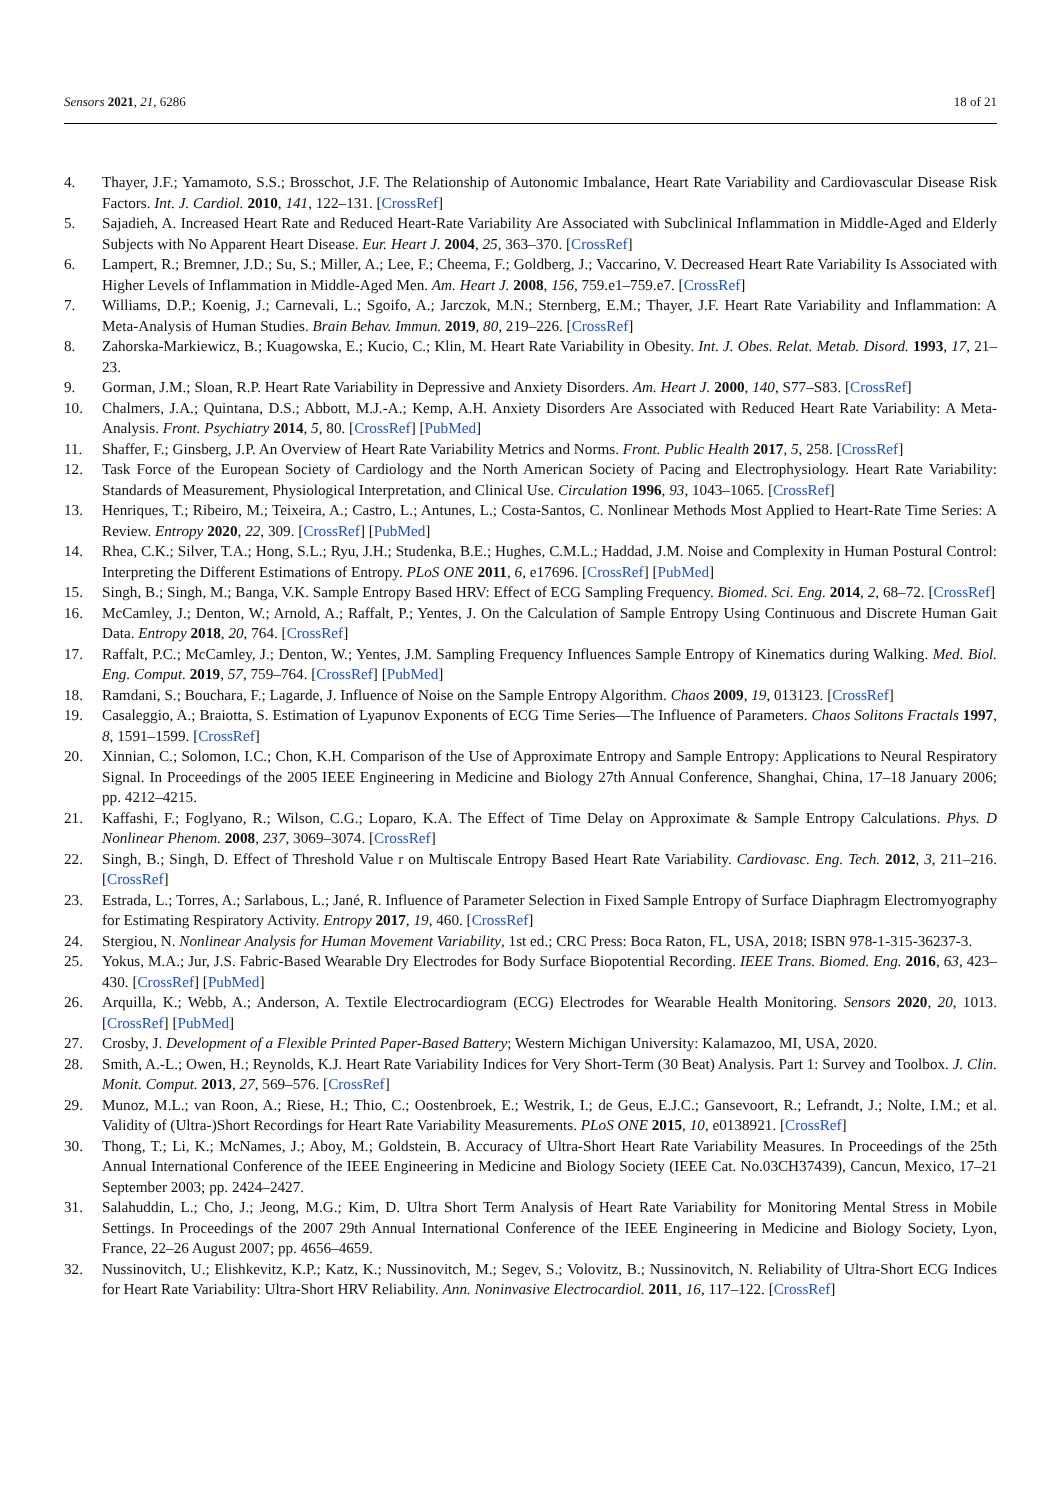Sensors 2021, 21, 6286 18 of 21
4. Thayer, J.F.; Yamamoto, S.S.; Brosschot, J.F. The Relationship of Autonomic Imbalance, Heart Rate Variability and Cardiovascular Disease Risk Factors. Int. J. Cardiol. 2010, 141, 122–131. [CrossRef]
5. Sajadieh, A. Increased Heart Rate and Reduced Heart-Rate Variability Are Associated with Subclinical Inflammation in Middle-Aged and Elderly Subjects with No Apparent Heart Disease. Eur. Heart J. 2004, 25, 363–370. [CrossRef]
6. Lampert, R.; Bremner, J.D.; Su, S.; Miller, A.; Lee, F.; Cheema, F.; Goldberg, J.; Vaccarino, V. Decreased Heart Rate Variability Is Associated with Higher Levels of Inflammation in Middle-Aged Men. Am. Heart J. 2008, 156, 759.e1–759.e7. [CrossRef]
7. Williams, D.P.; Koenig, J.; Carnevali, L.; Sgoifo, A.; Jarczok, M.N.; Sternberg, E.M.; Thayer, J.F. Heart Rate Variability and Inflammation: A Meta-Analysis of Human Studies. Brain Behav. Immun. 2019, 80, 219–226. [CrossRef]
8. Zahorska-Markiewicz, B.; Kuagowska, E.; Kucio, C.; Klin, M. Heart Rate Variability in Obesity. Int. J. Obes. Relat. Metab. Disord. 1993, 17, 21–23.
9. Gorman, J.M.; Sloan, R.P. Heart Rate Variability in Depressive and Anxiety Disorders. Am. Heart J. 2000, 140, S77–S83. [CrossRef]
10. Chalmers, J.A.; Quintana, D.S.; Abbott, M.J.-A.; Kemp, A.H. Anxiety Disorders Are Associated with Reduced Heart Rate Variability: A Meta-Analysis. Front. Psychiatry 2014, 5, 80. [CrossRef] [PubMed]
11. Shaffer, F.; Ginsberg, J.P. An Overview of Heart Rate Variability Metrics and Norms. Front. Public Health 2017, 5, 258. [CrossRef]
12. Task Force of the European Society of Cardiology and the North American Society of Pacing and Electrophysiology. Heart Rate Variability: Standards of Measurement, Physiological Interpretation, and Clinical Use. Circulation 1996, 93, 1043–1065. [CrossRef]
13. Henriques, T.; Ribeiro, M.; Teixeira, A.; Castro, L.; Antunes, L.; Costa-Santos, C. Nonlinear Methods Most Applied to Heart-Rate Time Series: A Review. Entropy 2020, 22, 309. [CrossRef] [PubMed]
14. Rhea, C.K.; Silver, T.A.; Hong, S.L.; Ryu, J.H.; Studenka, B.E.; Hughes, C.M.L.; Haddad, J.M. Noise and Complexity in Human Postural Control: Interpreting the Different Estimations of Entropy. PLoS ONE 2011, 6, e17696. [CrossRef] [PubMed]
15. Singh, B.; Singh, M.; Banga, V.K. Sample Entropy Based HRV: Effect of ECG Sampling Frequency. Biomed. Sci. Eng. 2014, 2, 68–72. [CrossRef]
16. McCamley, J.; Denton, W.; Arnold, A.; Raffalt, P.; Yentes, J. On the Calculation of Sample Entropy Using Continuous and Discrete Human Gait Data. Entropy 2018, 20, 764. [CrossRef]
17. Raffalt, P.C.; McCamley, J.; Denton, W.; Yentes, J.M. Sampling Frequency Influences Sample Entropy of Kinematics during Walking. Med. Biol. Eng. Comput. 2019, 57, 759–764. [CrossRef] [PubMed]
18. Ramdani, S.; Bouchara, F.; Lagarde, J. Influence of Noise on the Sample Entropy Algorithm. Chaos 2009, 19, 013123. [CrossRef]
19. Casaleggio, A.; Braiotta, S. Estimation of Lyapunov Exponents of ECG Time Series—The Influence of Parameters. Chaos Solitons Fractals 1997, 8, 1591–1599. [CrossRef]
20. Xinnian, C.; Solomon, I.C.; Chon, K.H. Comparison of the Use of Approximate Entropy and Sample Entropy: Applications to Neural Respiratory Signal. In Proceedings of the 2005 IEEE Engineering in Medicine and Biology 27th Annual Conference, Shanghai, China, 17–18 January 2006; pp. 4212–4215.
21. Kaffashi, F.; Foglyano, R.; Wilson, C.G.; Loparo, K.A. The Effect of Time Delay on Approximate & Sample Entropy Calculations. Phys. D Nonlinear Phenom. 2008, 237, 3069–3074. [CrossRef]
22. Singh, B.; Singh, D. Effect of Threshold Value r on Multiscale Entropy Based Heart Rate Variability. Cardiovasc. Eng. Tech. 2012, 3, 211–216. [CrossRef]
23. Estrada, L.; Torres, A.; Sarlabous, L.; Jané, R. Influence of Parameter Selection in Fixed Sample Entropy of Surface Diaphragm Electromyography for Estimating Respiratory Activity. Entropy 2017, 19, 460. [CrossRef]
24. Stergiou, N. Nonlinear Analysis for Human Movement Variability, 1st ed.; CRC Press: Boca Raton, FL, USA, 2018; ISBN 978-1-315-36237-3.
25. Yokus, M.A.; Jur, J.S. Fabric-Based Wearable Dry Electrodes for Body Surface Biopotential Recording. IEEE Trans. Biomed. Eng. 2016, 63, 423–430. [CrossRef] [PubMed]
26. Arquilla, K.; Webb, A.; Anderson, A. Textile Electrocardiogram (ECG) Electrodes for Wearable Health Monitoring. Sensors 2020, 20, 1013. [CrossRef] [PubMed]
27. Crosby, J. Development of a Flexible Printed Paper-Based Battery; Western Michigan University: Kalamazoo, MI, USA, 2020.
28. Smith, A.-L.; Owen, H.; Reynolds, K.J. Heart Rate Variability Indices for Very Short-Term (30 Beat) Analysis. Part 1: Survey and Toolbox. J. Clin. Monit. Comput. 2013, 27, 569–576. [CrossRef]
29. Munoz, M.L.; van Roon, A.; Riese, H.; Thio, C.; Oostenbroek, E.; Westrik, I.; de Geus, E.J.C.; Gansevoort, R.; Lefrandt, J.; Nolte, I.M.; et al. Validity of (Ultra-)Short Recordings for Heart Rate Variability Measurements. PLoS ONE 2015, 10, e0138921. [CrossRef]
30. Thong, T.; Li, K.; McNames, J.; Aboy, M.; Goldstein, B. Accuracy of Ultra-Short Heart Rate Variability Measures. In Proceedings of the 25th Annual International Conference of the IEEE Engineering in Medicine and Biology Society (IEEE Cat. No.03CH37439), Cancun, Mexico, 17–21 September 2003; pp. 2424–2427.
31. Salahuddin, L.; Cho, J.; Jeong, M.G.; Kim, D. Ultra Short Term Analysis of Heart Rate Variability for Monitoring Mental Stress in Mobile Settings. In Proceedings of the 2007 29th Annual International Conference of the IEEE Engineering in Medicine and Biology Society, Lyon, France, 22–26 August 2007; pp. 4656–4659.
32. Nussinovitch, U.; Elishkevitz, K.P.; Katz, K.; Nussinovitch, M.; Segev, S.; Volovitz, B.; Nussinovitch, N. Reliability of Ultra-Short ECG Indices for Heart Rate Variability: Ultra-Short HRV Reliability. Ann. Noninvasive Electrocardiol. 2011, 16, 117–122. [CrossRef]